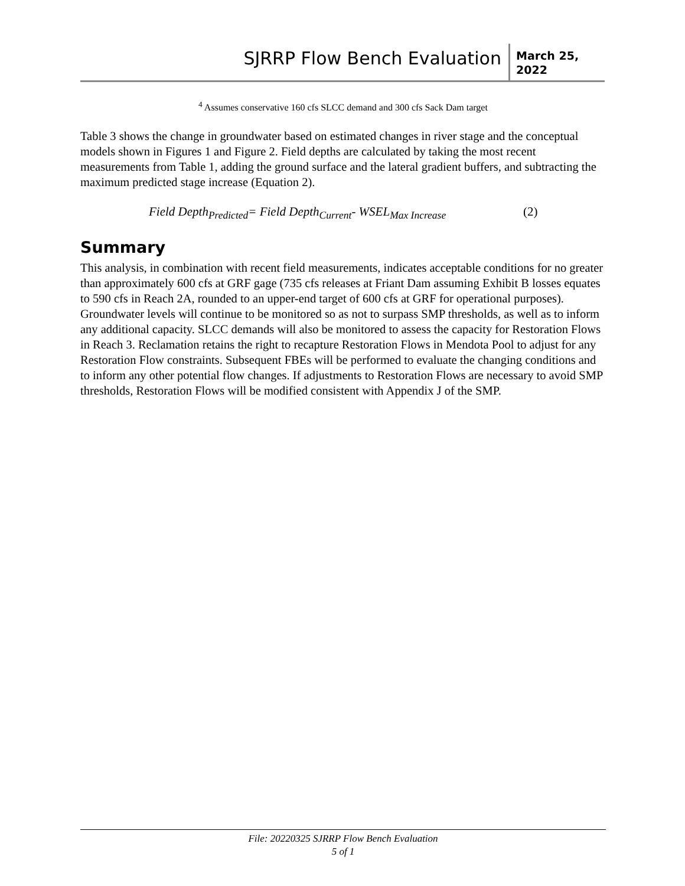SJRRP Flow Bench Evaluation
March 25, 2022
<sup>4</sup> Assumes conservative 160 cfs SLCC demand and 300 cfs Sack Dam target
Table 3 shows the change in groundwater based on estimated changes in river stage and the conceptual models shown in Figures 1 and Figure 2. Field depths are calculated by taking the most recent measurements from Table 1, adding the ground surface and the lateral gradient buffers, and subtracting the maximum predicted stage increase (Equation 2).
Field Depth<sub>Predicted</sub>= Field Depth<sub>Current</sub>- WSEL<sub>Max Increase</sub> (2)
Summary
This analysis, in combination with recent field measurements, indicates acceptable conditions for no greater than approximately 600 cfs at GRF gage (735 cfs releases at Friant Dam assuming Exhibit B losses equates to 590 cfs in Reach 2A, rounded to an upper-end target of 600 cfs at GRF for operational purposes). Groundwater levels will continue to be monitored so as not to surpass SMP thresholds, as well as to inform any additional capacity. SLCC demands will also be monitored to assess the capacity for Restoration Flows in Reach 3. Reclamation retains the right to recapture Restoration Flows in Mendota Pool to adjust for any Restoration Flow constraints. Subsequent FBEs will be performed to evaluate the changing conditions and to inform any other potential flow changes. If adjustments to Restoration Flows are necessary to avoid SMP thresholds, Restoration Flows will be modified consistent with Appendix J of the SMP.
File: 20220325 SJRRP Flow Bench Evaluation
5 of 1